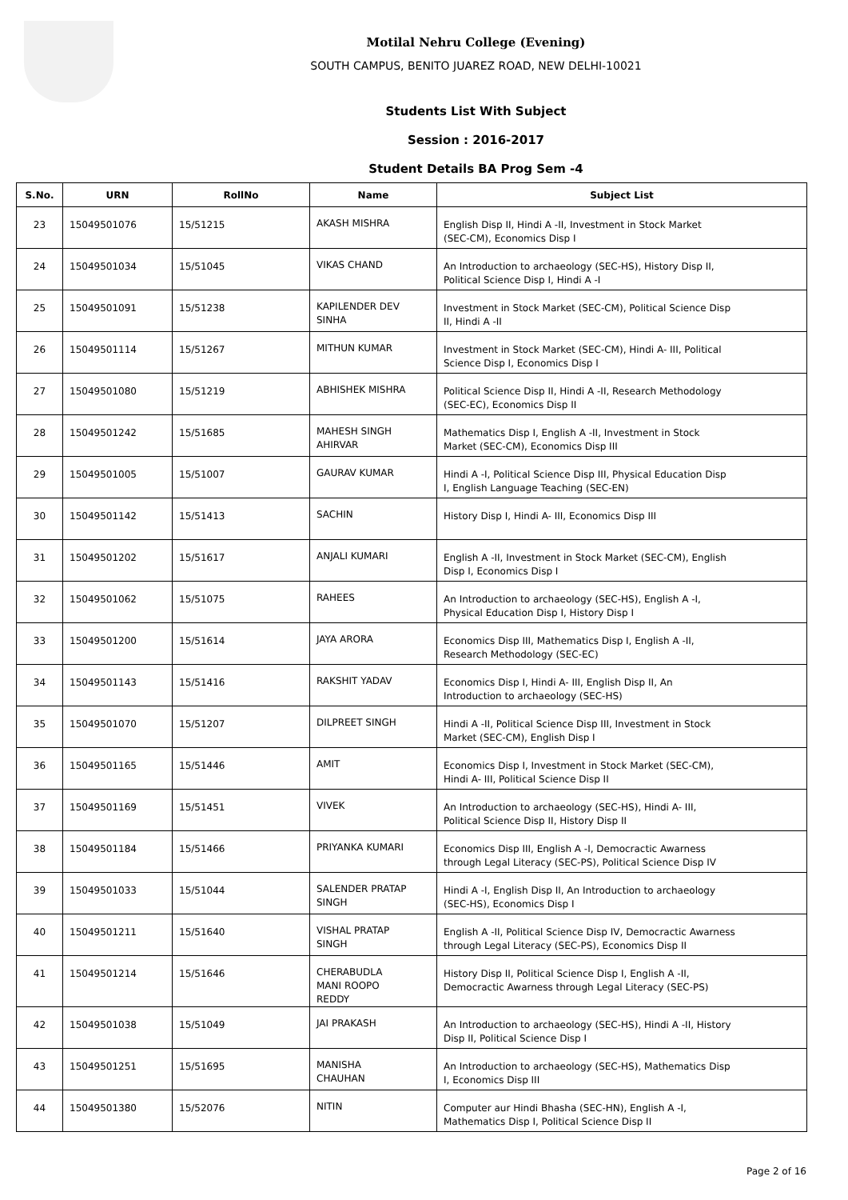Motilal Nehru College (Evening)
SOUTH CAMPUS, BENITO JUAREZ ROAD, NEW DELHI-10021
Students List With Subject
Session : 2016-2017
Student Details BA Prog Sem -4
| S.No. | URN | RollNo | Name | Subject List |
| --- | --- | --- | --- | --- |
| 23 | 15049501076 | 15/51215 | AKASH MISHRA | English Disp II, Hindi A -II, Investment in Stock Market (SEC-CM), Economics Disp I |
| 24 | 15049501034 | 15/51045 | VIKAS CHAND | An Introduction to archaeology (SEC-HS), History Disp II, Political Science Disp I, Hindi A -I |
| 25 | 15049501091 | 15/51238 | KAPILENDER DEV SINHA | Investment in Stock Market (SEC-CM), Political Science Disp II, Hindi A -II |
| 26 | 15049501114 | 15/51267 | MITHUN KUMAR | Investment in Stock Market (SEC-CM), Hindi A- III, Political Science Disp I, Economics Disp I |
| 27 | 15049501080 | 15/51219 | ABHISHEK MISHRA | Political Science Disp II, Hindi A -II, Research Methodology (SEC-EC), Economics Disp II |
| 28 | 15049501242 | 15/51685 | MAHESH SINGH AHIRVAR | Mathematics Disp I, English A -II, Investment in Stock Market (SEC-CM), Economics Disp III |
| 29 | 15049501005 | 15/51007 | GAURAV KUMAR | Hindi A -I, Political Science Disp III, Physical Education Disp I, English Language Teaching (SEC-EN) |
| 30 | 15049501142 | 15/51413 | SACHIN | History Disp I, Hindi A- III, Economics Disp III |
| 31 | 15049501202 | 15/51617 | ANJALI KUMARI | English A -II, Investment in Stock Market (SEC-CM), English Disp I, Economics Disp I |
| 32 | 15049501062 | 15/51075 | RAHEES | An Introduction to archaeology (SEC-HS), English A -I, Physical Education Disp I, History Disp I |
| 33 | 15049501200 | 15/51614 | JAYA ARORA | Economics Disp III, Mathematics Disp I, English A -II, Research Methodology (SEC-EC) |
| 34 | 15049501143 | 15/51416 | RAKSHIT YADAV | Economics Disp I, Hindi A- III, English Disp II, An Introduction to archaeology (SEC-HS) |
| 35 | 15049501070 | 15/51207 | DILPREET SINGH | Hindi A -II, Political Science Disp III, Investment in Stock Market (SEC-CM), English Disp I |
| 36 | 15049501165 | 15/51446 | AMIT | Economics Disp I, Investment in Stock Market (SEC-CM), Hindi A- III, Political Science Disp II |
| 37 | 15049501169 | 15/51451 | VIVEK | An Introduction to archaeology (SEC-HS), Hindi A- III, Political Science Disp II, History Disp II |
| 38 | 15049501184 | 15/51466 | PRIYANKA KUMARI | Economics Disp III, English A -I, Democractic Awarness through Legal Literacy (SEC-PS), Political Science Disp IV |
| 39 | 15049501033 | 15/51044 | SALENDER PRATAP SINGH | Hindi A -I, English Disp II, An Introduction to archaeology (SEC-HS), Economics Disp I |
| 40 | 15049501211 | 15/51640 | VISHAL PRATAP SINGH | English A -II, Political Science Disp IV, Democractic Awarness through Legal Literacy (SEC-PS), Economics Disp II |
| 41 | 15049501214 | 15/51646 | CHERABUDLA MANI ROOPO REDDY | History Disp II, Political Science Disp I, English A -II, Democractic Awarness through Legal Literacy (SEC-PS) |
| 42 | 15049501038 | 15/51049 | JAI PRAKASH | An Introduction to archaeology (SEC-HS), Hindi A -II, History Disp II, Political Science Disp I |
| 43 | 15049501251 | 15/51695 | MANISHA CHAUHAN | An Introduction to archaeology (SEC-HS), Mathematics Disp I, Economics Disp III |
| 44 | 15049501380 | 15/52076 | NITIN | Computer aur Hindi Bhasha (SEC-HN), English A -I, Mathematics Disp I, Political Science Disp II |
Page 2 of 16